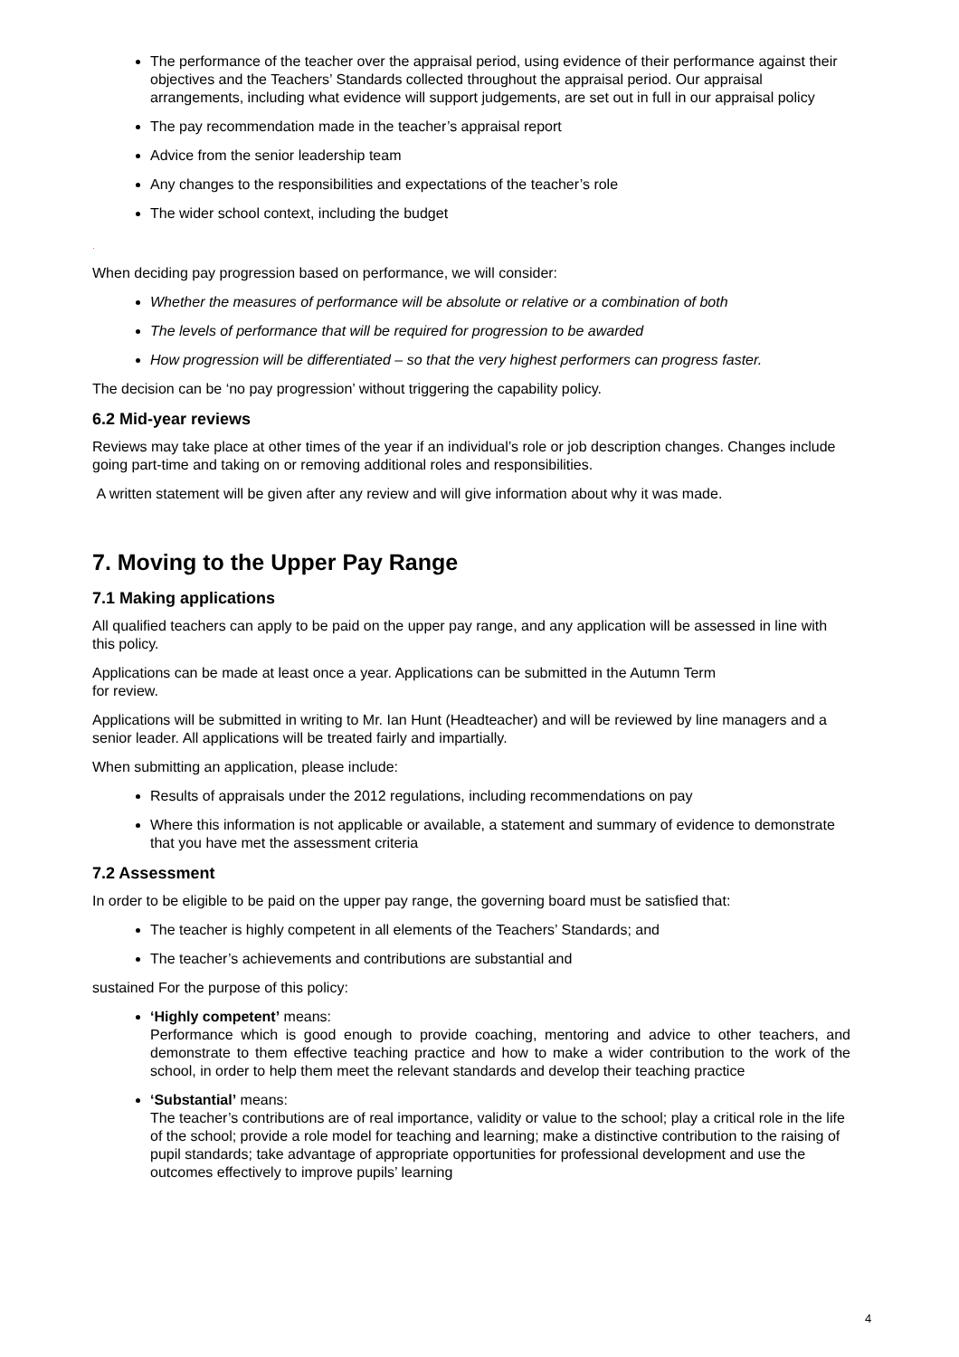The performance of the teacher over the appraisal period, using evidence of their performance against their objectives and the Teachers’ Standards collected throughout the appraisal period. Our appraisal arrangements, including what evidence will support judgements, are set out in full in our appraisal policy
The pay recommendation made in the teacher’s appraisal report
Advice from the senior leadership team
Any changes to the responsibilities and expectations of the teacher’s role
The wider school context, including the budget
.
When deciding pay progression based on performance, we will consider:
Whether the measures of performance will be absolute or relative or a combination of both
The levels of performance that will be required for progression to be awarded
How progression will be differentiated – so that the very highest performers can progress faster.
The decision can be ‘no pay progression’ without triggering the capability policy.
6.2 Mid-year reviews
Reviews may take place at other times of the year if an individual’s role or job description changes. Changes include going part-time and taking on or removing additional roles and responsibilities.
A written statement will be given after any review and will give information about why it was made.
7. Moving to the Upper Pay Range
7.1 Making applications
All qualified teachers can apply to be paid on the upper pay range, and any application will be assessed in line with this policy.
Applications can be made at least once a year. Applications can be submitted in the Autumn Term
for review.
Applications will be submitted in writing to Mr. Ian Hunt (Headteacher) and will be reviewed by line managers and a senior leader. All applications will be treated fairly and impartially.
When submitting an application, please include:
Results of appraisals under the 2012 regulations, including recommendations on pay
Where this information is not applicable or available, a statement and summary of evidence to demonstrate that you have met the assessment criteria
7.2 Assessment
In order to be eligible to be paid on the upper pay range, the governing board must be satisfied that:
The teacher is highly competent in all elements of the Teachers’ Standards; and
The teacher’s achievements and contributions are substantial and
sustained For the purpose of this policy:
‘Highly competent’ means:
Performance which is good enough to provide coaching, mentoring and advice to other teachers, and demonstrate to them effective teaching practice and how to make a wider contribution to the work of the school, in order to help them meet the relevant standards and develop their teaching practice
‘Substantial’ means:
The teacher’s contributions are of real importance, validity or value to the school; play a critical role in the life of the school; provide a role model for teaching and learning; make a distinctive contribution to the raising of pupil standards; take advantage of appropriate opportunities for professional development and use the outcomes effectively to improve pupils’ learning
4